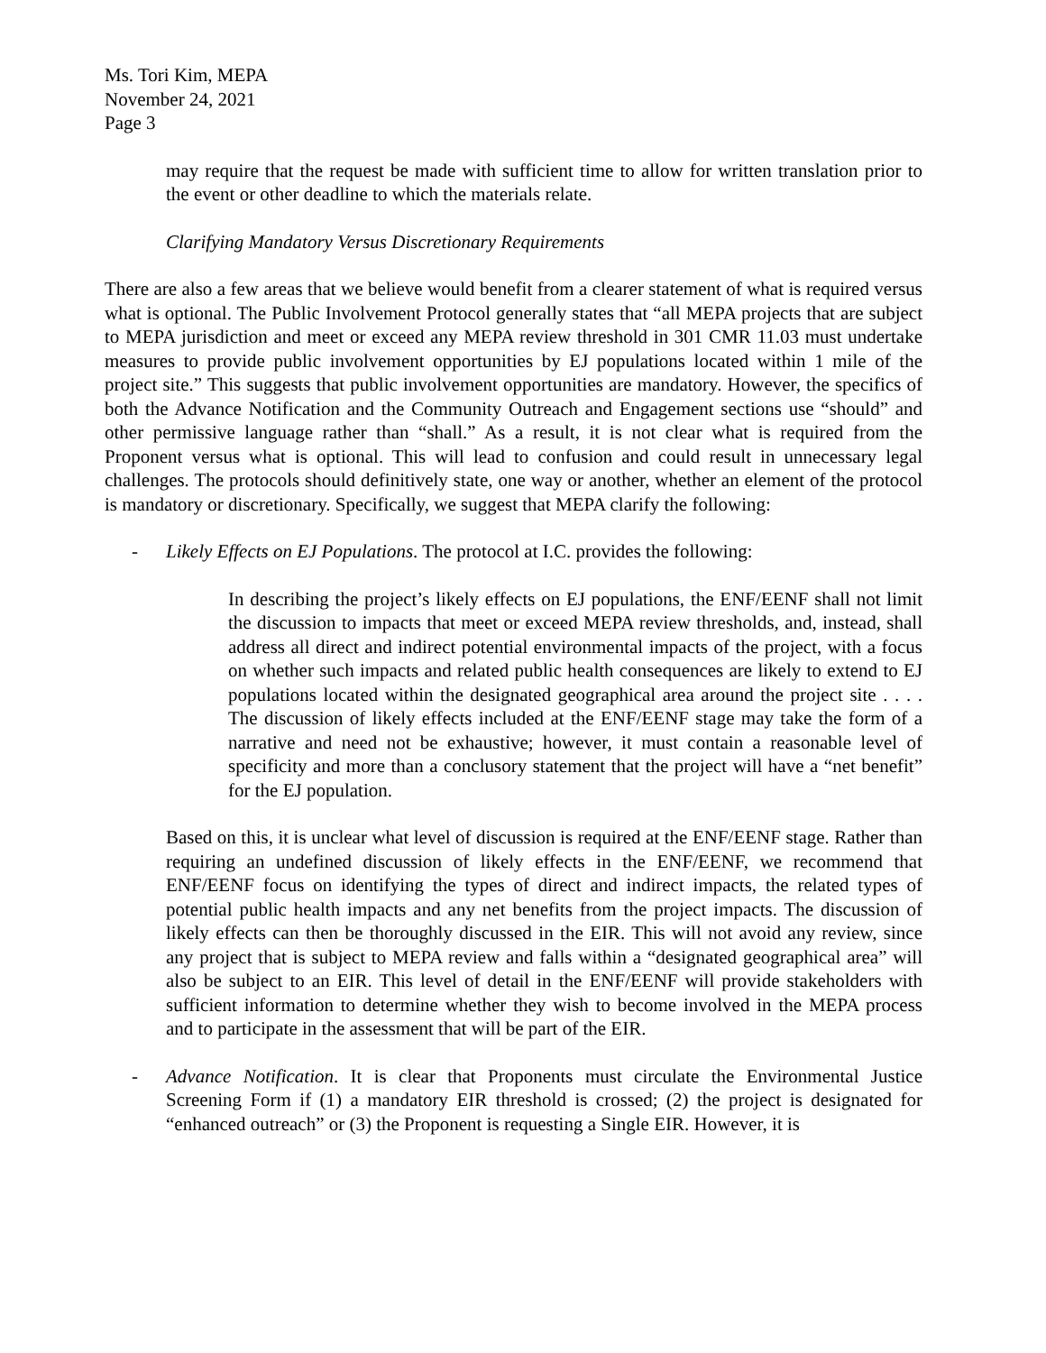Ms. Tori Kim, MEPA
November 24, 2021
Page 3
may require that the request be made with sufficient time to allow for written translation prior to the event or other deadline to which the materials relate.
Clarifying Mandatory Versus Discretionary Requirements
There are also a few areas that we believe would benefit from a clearer statement of what is required versus what is optional. The Public Involvement Protocol generally states that “all MEPA projects that are subject to MEPA jurisdiction and meet or exceed any MEPA review threshold in 301 CMR 11.03 must undertake measures to provide public involvement opportunities by EJ populations located within 1 mile of the project site.” This suggests that public involvement opportunities are mandatory. However, the specifics of both the Advance Notification and the Community Outreach and Engagement sections use “should” and other permissive language rather than “shall.” As a result, it is not clear what is required from the Proponent versus what is optional. This will lead to confusion and could result in unnecessary legal challenges. The protocols should definitively state, one way or another, whether an element of the protocol is mandatory or discretionary. Specifically, we suggest that MEPA clarify the following:
- Likely Effects on EJ Populations. The protocol at I.C. provides the following:
In describing the project’s likely effects on EJ populations, the ENF/EENF shall not limit the discussion to impacts that meet or exceed MEPA review thresholds, and, instead, shall address all direct and indirect potential environmental impacts of the project, with a focus on whether such impacts and related public health consequences are likely to extend to EJ populations located within the designated geographical area around the project site . . . . The discussion of likely effects included at the ENF/EENF stage may take the form of a narrative and need not be exhaustive; however, it must contain a reasonable level of specificity and more than a conclusory statement that the project will have a “net benefit” for the EJ population.
Based on this, it is unclear what level of discussion is required at the ENF/EENF stage. Rather than requiring an undefined discussion of likely effects in the ENF/EENF, we recommend that ENF/EENF focus on identifying the types of direct and indirect impacts, the related types of potential public health impacts and any net benefits from the project impacts. The discussion of likely effects can then be thoroughly discussed in the EIR. This will not avoid any review, since any project that is subject to MEPA review and falls within a “designated geographical area” will also be subject to an EIR. This level of detail in the ENF/EENF will provide stakeholders with sufficient information to determine whether they wish to become involved in the MEPA process and to participate in the assessment that will be part of the EIR.
- Advance Notification. It is clear that Proponents must circulate the Environmental Justice Screening Form if (1) a mandatory EIR threshold is crossed; (2) the project is designated for “enhanced outreach” or (3) the Proponent is requesting a Single EIR. However, it is